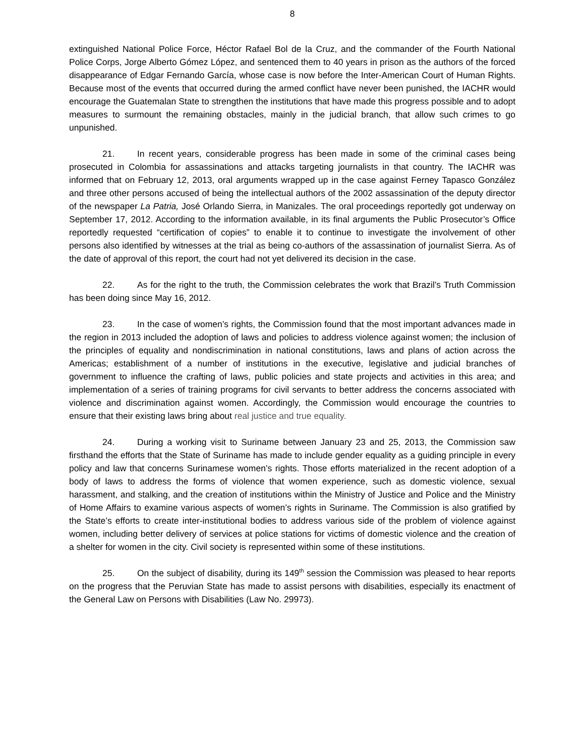8
extinguished National Police Force, Héctor Rafael Bol de la Cruz, and the commander of the Fourth National Police Corps, Jorge Alberto Gómez López, and sentenced them to 40 years in prison as the authors of the forced disappearance of Edgar Fernando García, whose case is now before the Inter-American Court of Human Rights. Because most of the events that occurred during the armed conflict have never been punished, the IACHR would encourage the Guatemalan State to strengthen the institutions that have made this progress possible and to adopt measures to surmount the remaining obstacles, mainly in the judicial branch, that allow such crimes to go unpunished.
21. In recent years, considerable progress has been made in some of the criminal cases being prosecuted in Colombia for assassinations and attacks targeting journalists in that country. The IACHR was informed that on February 12, 2013, oral arguments wrapped up in the case against Ferney Tapasco González and three other persons accused of being the intellectual authors of the 2002 assassination of the deputy director of the newspaper La Patria, José Orlando Sierra, in Manizales. The oral proceedings reportedly got underway on September 17, 2012. According to the information available, in its final arguments the Public Prosecutor’s Office reportedly requested “certification of copies” to enable it to continue to investigate the involvement of other persons also identified by witnesses at the trial as being co-authors of the assassination of journalist Sierra. As of the date of approval of this report, the court had not yet delivered its decision in the case.
22. As for the right to the truth, the Commission celebrates the work that Brazil’s Truth Commission has been doing since May 16, 2012.
23. In the case of women’s rights, the Commission found that the most important advances made in the region in 2013 included the adoption of laws and policies to address violence against women; the inclusion of the principles of equality and nondiscrimination in national constitutions, laws and plans of action across the Americas; establishment of a number of institutions in the executive, legislative and judicial branches of government to influence the crafting of laws, public policies and state projects and activities in this area; and implementation of a series of training programs for civil servants to better address the concerns associated with violence and discrimination against women. Accordingly, the Commission would encourage the countries to ensure that their existing laws bring about real justice and true equality.
24. During a working visit to Suriname between January 23 and 25, 2013, the Commission saw firsthand the efforts that the State of Suriname has made to include gender equality as a guiding principle in every policy and law that concerns Surinamese women’s rights. Those efforts materialized in the recent adoption of a body of laws to address the forms of violence that women experience, such as domestic violence, sexual harassment, and stalking, and the creation of institutions within the Ministry of Justice and Police and the Ministry of Home Affairs to examine various aspects of women’s rights in Suriname. The Commission is also gratified by the State’s efforts to create inter-institutional bodies to address various side of the problem of violence against women, including better delivery of services at police stations for victims of domestic violence and the creation of a shelter for women in the city. Civil society is represented within some of these institutions.
25. On the subject of disability, during its 149<sup>th</sup> session the Commission was pleased to hear reports on the progress that the Peruvian State has made to assist persons with disabilities, especially its enactment of the General Law on Persons with Disabilities (Law No. 29973).